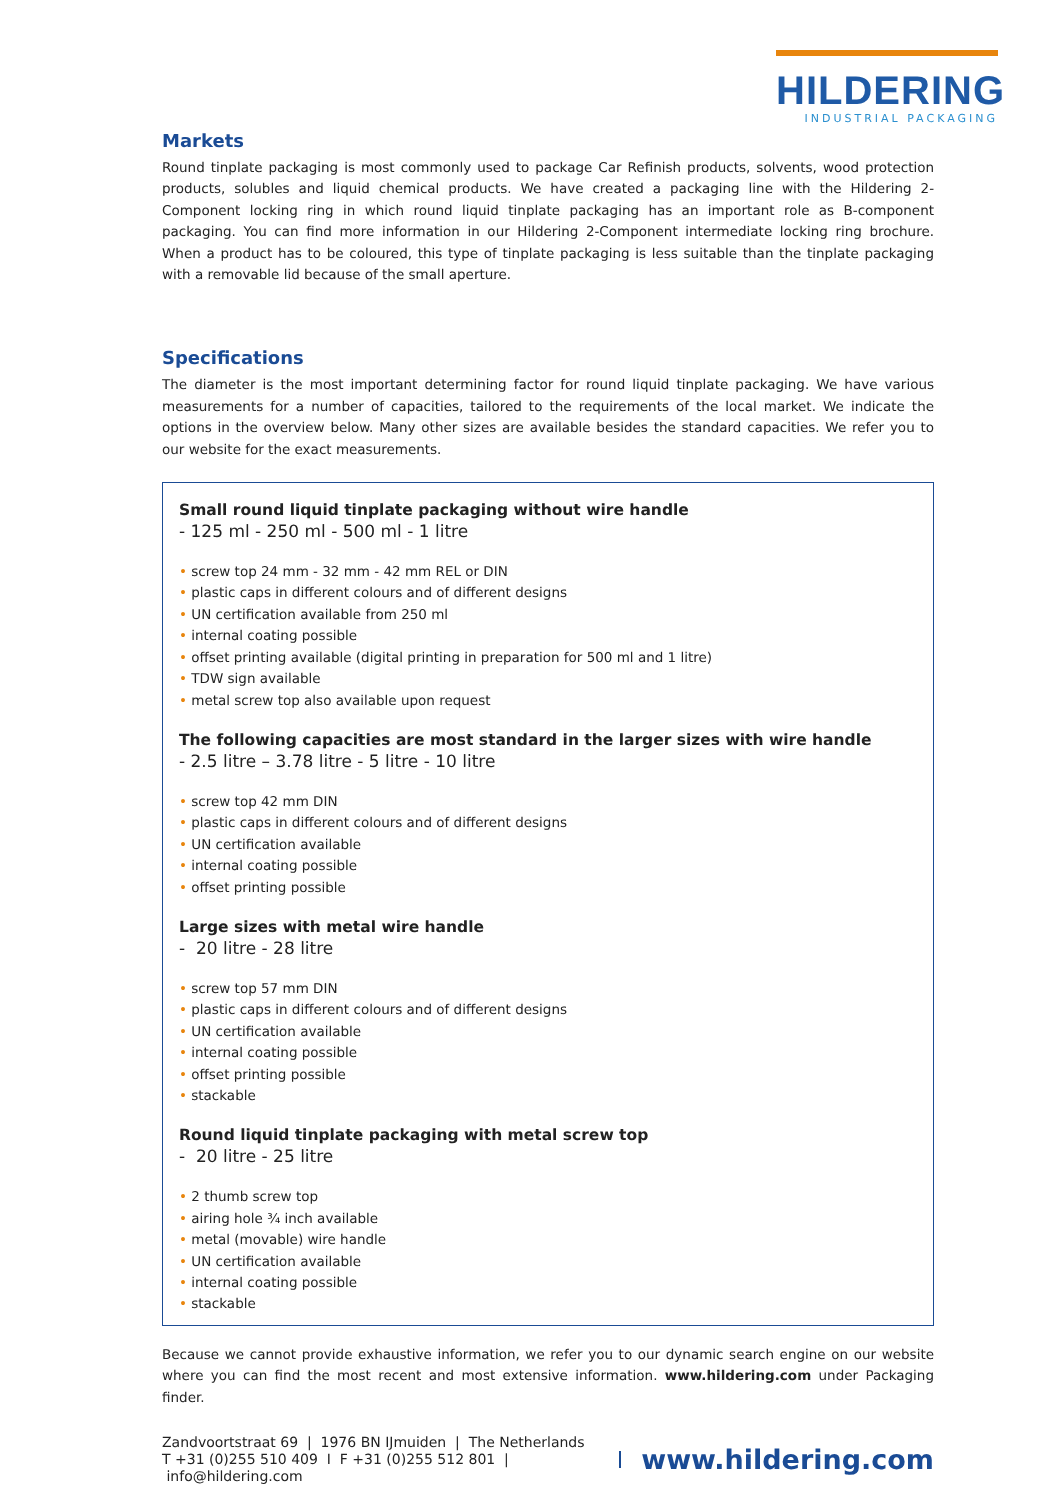HILDERING
INDUSTRIAL PACKAGING
Markets
Round tinplate packaging is most commonly used to package Car Refinish products, solvents, wood protection products, solubles and liquid chemical products. We have created a packaging line with the Hildering 2-Component locking ring in which round liquid tinplate packaging has an important role as B-component packaging. You can find more information in our Hildering 2-Component intermediate locking ring brochure. When a product has to be coloured, this type of tinplate packaging is less suitable than the tinplate packaging with a removable lid because of the small aperture.
Specifications
The diameter is the most important determining factor for round liquid tinplate packaging. We have various measurements for a number of capacities, tailored to the requirements of the local market. We indicate the options in the overview below. Many other sizes are available besides the standard capacities. We refer you to our website for the exact measurements.
Small round liquid tinplate packaging without wire handle
- 125 ml - 250 ml - 500 ml - 1 litre
• screw top 24 mm - 32 mm - 42 mm REL or DIN
• plastic caps in different colours and of different designs
• UN certification available from 250 ml
• internal coating possible
• offset printing available (digital printing in preparation for 500 ml and 1 litre)
• TDW sign available
• metal screw top also available upon request
The following capacities are most standard in the larger sizes with wire handle
- 2.5 litre – 3.78 litre - 5 litre - 10 litre
• screw top 42 mm DIN
• plastic caps in different colours and of different designs
• UN certification available
• internal coating possible
• offset printing possible
Large sizes with metal wire handle
- 20 litre - 28 litre
• screw top 57 mm DIN
• plastic caps in different colours and of different designs
• UN certification available
• internal coating possible
• offset printing possible
• stackable
Round liquid tinplate packaging with metal screw top
- 20 litre - 25 litre
• 2 thumb screw top
• airing hole ¾ inch available
• metal (movable) wire handle
• UN certification available
• internal coating possible
• stackable
Because we cannot provide exhaustive information, we refer you to our dynamic search engine on our website where you can find the most recent and most extensive information. www.hildering.com under Packaging finder.
Zandvoortstraat 69 | 1976 BN IJmuiden | The Netherlands
T +31 (0)255 510 409 I F +31 (0)255 512 801 | info@hildering.com
www.hildering.com